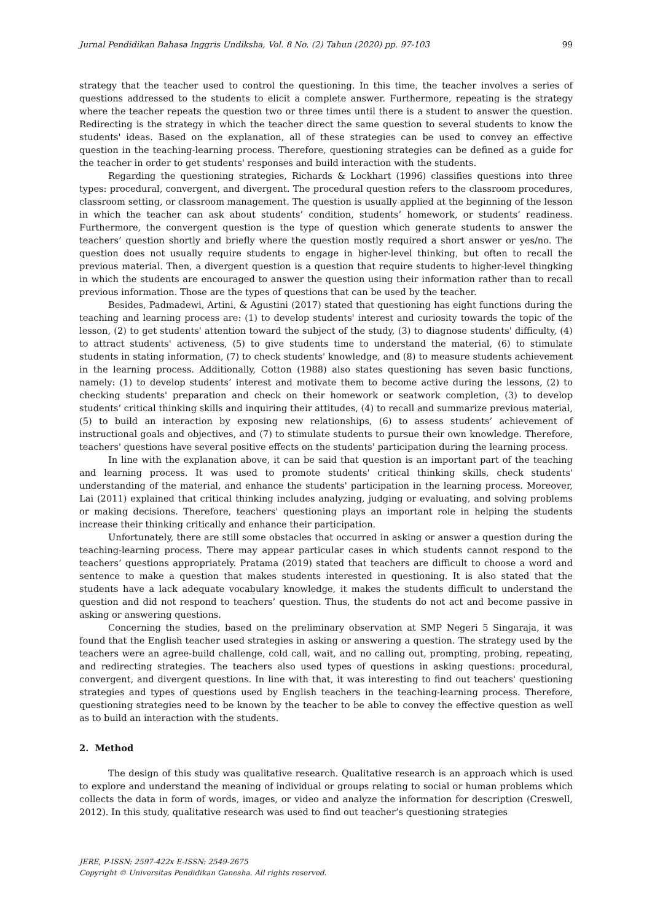Jurnal Pendidikan Bahasa Inggris Undiksha, Vol. 8 No. (2) Tahun (2020) pp. 97-103 99
strategy that the teacher used to control the questioning. In this time, the teacher involves a series of questions addressed to the students to elicit a complete answer. Furthermore, repeating is the strategy where the teacher repeats the question two or three times until there is a student to answer the question. Redirecting is the strategy in which the teacher direct the same question to several students to know the students' ideas. Based on the explanation, all of these strategies can be used to convey an effective question in the teaching-learning process. Therefore, questioning strategies can be defined as a guide for the teacher in order to get students' responses and build interaction with the students.
Regarding the questioning strategies, Richards & Lockhart (1996) classifies questions into three types: procedural, convergent, and divergent. The procedural question refers to the classroom procedures, classroom setting, or classroom management. The question is usually applied at the beginning of the lesson in which the teacher can ask about students’ condition, students’ homework, or students’ readiness. Furthermore, the convergent question is the type of question which generate students to answer the teachers’ question shortly and briefly where the question mostly required a short answer or yes/no. The question does not usually require students to engage in higher-level thinking, but often to recall the previous material. Then, a divergent question is a question that require students to higher-level thingking in which the students are encouraged to answer the question using their information rather than to recall previous information. Those are the types of questions that can be used by the teacher.
Besides, Padmadewi, Artini, & Agustini (2017) stated that questioning has eight functions during the teaching and learning process are: (1) to develop students' interest and curiosity towards the topic of the lesson, (2) to get students' attention toward the subject of the study, (3) to diagnose students' difficulty, (4) to attract students' activeness, (5) to give students time to understand the material, (6) to stimulate students in stating information, (7) to check students' knowledge, and (8) to measure students achievement in the learning process. Additionally, Cotton (1988) also states questioning has seven basic functions, namely: (1) to develop students’ interest and motivate them to become active during the lessons, (2) to checking students' preparation and check on their homework or seatwork completion, (3) to develop students’ critical thinking skills and inquiring their attitudes, (4) to recall and summarize previous material, (5) to build an interaction by exposing new relationships, (6) to assess students’ achievement of instructional goals and objectives, and (7) to stimulate students to pursue their own knowledge. Therefore, teachers' questions have several positive effects on the students' participation during the learning process.
In line with the explanation above, it can be said that question is an important part of the teaching and learning process. It was used to promote students' critical thinking skills, check students' understanding of the material, and enhance the students' participation in the learning process. Moreover, Lai (2011) explained that critical thinking includes analyzing, judging or evaluating, and solving problems or making decisions. Therefore, teachers' questioning plays an important role in helping the students increase their thinking critically and enhance their participation.
Unfortunately, there are still some obstacles that occurred in asking or answer a question during the teaching-learning process. There may appear particular cases in which students cannot respond to the teachers’ questions appropriately. Pratama (2019) stated that teachers are difficult to choose a word and sentence to make a question that makes students interested in questioning. It is also stated that the students have a lack adequate vocabulary knowledge, it makes the students difficult to understand the question and did not respond to teachers’ question. Thus, the students do not act and become passive in asking or answering questions.
Concerning the studies, based on the preliminary observation at SMP Negeri 5 Singaraja, it was found that the English teacher used strategies in asking or answering a question. The strategy used by the teachers were an agree-build challenge, cold call, wait, and no calling out, prompting, probing, repeating, and redirecting strategies. The teachers also used types of questions in asking questions: procedural, convergent, and divergent questions. In line with that, it was interesting to find out teachers' questioning strategies and types of questions used by English teachers in the teaching-learning process. Therefore, questioning strategies need to be known by the teacher to be able to convey the effective question as well as to build an interaction with the students.
2. Method
The design of this study was qualitative research. Qualitative research is an approach which is used to explore and understand the meaning of individual or groups relating to social or human problems which collects the data in form of words, images, or video and analyze the information for description (Creswell, 2012). In this study, qualitative research was used to find out teacher’s questioning strategies
JERE, P-ISSN: 2597-422x E-ISSN: 2549-2675
Copyright © Universitas Pendidikan Ganesha. All rights reserved.